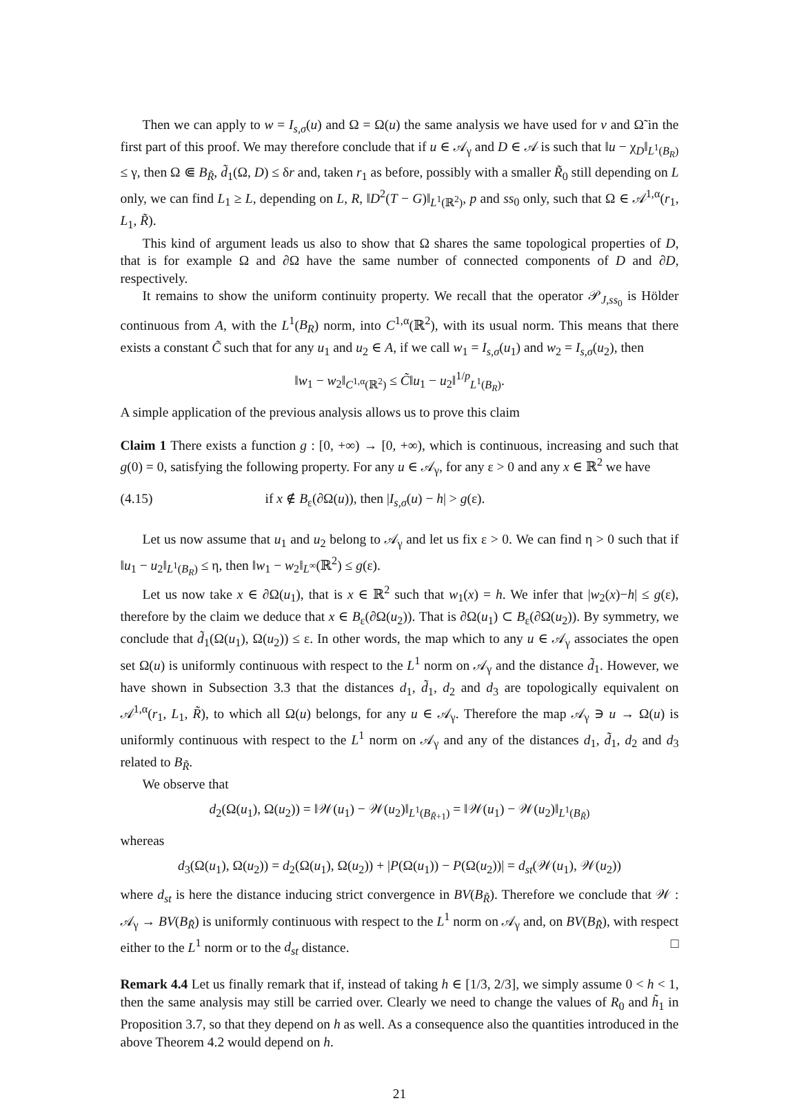Then we can apply to w = I<sub>s,σ</sub>(u) and Ω = Ω(u) the same analysis we have used for v and Ω̃ in the first part of this proof. We may therefore conclude that if u ∈ 𝒜<sub>γ</sub> and D ∈ 𝒜 is such that ‖u − χ<sub>D</sub>‖<sub>L<sup>1</sup>(B<sub>R</sub>)</sub> ≤ γ, then Ω ⋐ B<sub>R̃</sub>, d̃<sub>1</sub>(Ω, D) ≤ δr and, taken r<sub>1</sub> as before, possibly with a smaller R̃<sub>0</sub> still depending on L only, we can find L<sub>1</sub> ≥ L, depending on L, R, ‖D<sup>2</sup>(T − G)‖<sub>L<sup>1</sup>(ℝ<sup>2</sup>)</sub>, p and ss<sub>0</sub> only, such that Ω ∈ 𝒜<sup>1,α</sup>(r<sub>1</sub>, L<sub>1</sub>, R̃).
This kind of argument leads us also to show that Ω shares the same topological properties of D, that is for example Ω and ∂Ω have the same number of connected components of D and ∂D, respectively.
It remains to show the uniform continuity property. We recall that the operator 𝒫<sub>J,ss<sub>0</sub></sub> is Hölder continuous from A, with the L<sup>1</sup>(B<sub>R</sub>) norm, into C<sup>1,α</sup>(ℝ<sup>2</sup>), with its usual norm. This means that there exists a constant C̃ such that for any u<sub>1</sub> and u<sub>2</sub> ∈ A, if we call w<sub>1</sub> = I<sub>s,σ</sub>(u<sub>1</sub>) and w<sub>2</sub> = I<sub>s,σ</sub>(u<sub>2</sub>), then
‖w<sub>1</sub> − w<sub>2</sub>‖<sub>C<sup>1,α</sup>(ℝ<sup>2</sup>)</sub> ≤ C̃‖u<sub>1</sub> − u<sub>2</sub>‖<sup>1/p</sup><sub>L<sup>1</sup>(B<sub>R</sub>)</sub>.
A simple application of the previous analysis allows us to prove this claim
Claim 1 There exists a function g : [0, +∞) → [0, +∞), which is continuous, increasing and such that g(0) = 0, satisfying the following property. For any u ∈ 𝒜<sub>γ</sub>, for any ε > 0 and any x ∈ ℝ<sup>2</sup> we have
(4.15) if x ∉ B<sub>ε</sub>(∂Ω(u)), then |I<sub>s,σ</sub>(u) − h| > g(ε).
Let us now assume that u<sub>1</sub> and u<sub>2</sub> belong to 𝒜<sub>γ</sub> and let us fix ε > 0. We can find η > 0 such that if ‖u<sub>1</sub> − u<sub>2</sub>‖<sub>L<sup>1</sup>(B<sub>R</sub>)</sub> ≤ η, then ‖w<sub>1</sub> − w<sub>2</sub>‖<sub>L<sup>∞</sup></sub>(ℝ<sup>2</sup>) ≤ g(ε).
Let us now take x ∈ ∂Ω(u<sub>1</sub>), that is x ∈ ℝ<sup>2</sup> such that w<sub>1</sub>(x) = h. We infer that |w<sub>2</sub>(x)−h| ≤ g(ε), therefore by the claim we deduce that x ∈ B<sub>ε</sub>(∂Ω(u<sub>2</sub>)). That is ∂Ω(u<sub>1</sub>) ⊂ B<sub>ε</sub>(∂Ω(u<sub>2</sub>)). By symmetry, we conclude that d̃<sub>1</sub>(Ω(u<sub>1</sub>), Ω(u<sub>2</sub>)) ≤ ε. In other words, the map which to any u ∈ 𝒜<sub>γ</sub> associates the open set Ω(u) is uniformly continuous with respect to the L<sup>1</sup> norm on 𝒜<sub>γ</sub> and the distance d̃<sub>1</sub>. However, we have shown in Subsection 3.3 that the distances d<sub>1</sub>, d̃<sub>1</sub>, d<sub>2</sub> and d<sub>3</sub> are topologically equivalent on 𝒜<sup>1,α</sup>(r<sub>1</sub>, L<sub>1</sub>, R̃), to which all Ω(u) belongs, for any u ∈ 𝒜<sub>γ</sub>. Therefore the map 𝒜<sub>γ</sub> ∋ u → Ω(u) is uniformly continuous with respect to the L<sup>1</sup> norm on 𝒜<sub>γ</sub> and any of the distances d<sub>1</sub>, d̃<sub>1</sub>, d<sub>2</sub> and d<sub>3</sub> related to B<sub>R̃</sub>.
We observe that
d<sub>2</sub>(Ω(u<sub>1</sub>), Ω(u<sub>2</sub>)) = ‖𝒲(u<sub>1</sub>) − 𝒲(u<sub>2</sub>)‖<sub>L<sup>1</sup>(B<sub>R̃+1</sub>)</sub> = ‖𝒲(u<sub>1</sub>) − 𝒲(u<sub>2</sub>)‖<sub>L<sup>1</sup>(B<sub>R̃</sub>)</sub>
whereas
d<sub>3</sub>(Ω(u<sub>1</sub>), Ω(u<sub>2</sub>)) = d<sub>2</sub>(Ω(u<sub>1</sub>), Ω(u<sub>2</sub>)) + |P(Ω(u<sub>1</sub>)) − P(Ω(u<sub>2</sub>))| = d<sub>st</sub>(𝒲(u<sub>1</sub>), 𝒲(u<sub>2</sub>))
where d<sub>st</sub> is here the distance inducing strict convergence in BV(B<sub>R̃</sub>). Therefore we conclude that 𝒲 : 𝒜<sub>γ</sub> → BV(B<sub>R̃</sub>) is uniformly continuous with respect to the L<sup>1</sup> norm on 𝒜<sub>γ</sub> and, on BV(B<sub>R̃</sub>), with respect either to the L<sup>1</sup> norm or to the d<sub>st</sub> distance. □
Remark 4.4 Let us finally remark that if, instead of taking h ∈ [1/3, 2/3], we simply assume 0 < h < 1, then the same analysis may still be carried over. Clearly we need to change the values of R<sub>0</sub> and h̃<sub>1</sub> in Proposition 3.7, so that they depend on h as well. As a consequence also the quantities introduced in the above Theorem 4.2 would depend on h.
21